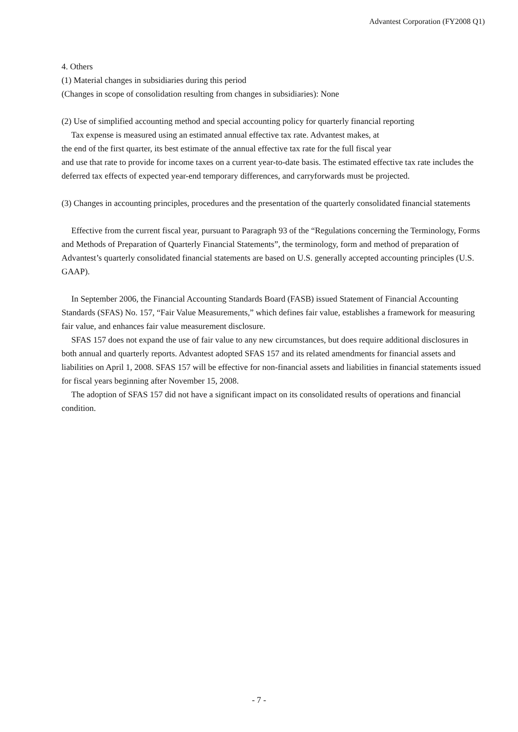Advantest Corporation (FY2008 Q1)
4. Others
(1) Material changes in subsidiaries during this period
(Changes in scope of consolidation resulting from changes in subsidiaries): None
(2) Use of simplified accounting method and special accounting policy for quarterly financial reporting
Tax expense is measured using an estimated annual effective tax rate. Advantest makes, at
the end of the first quarter, its best estimate of the annual effective tax rate for the full fiscal year
and use that rate to provide for income taxes on a current year-to-date basis. The estimated effective tax rate includes the deferred tax effects of expected year-end temporary differences, and carryforwards must be projected.
(3) Changes in accounting principles, procedures and the presentation of the quarterly consolidated financial statements
Effective from the current fiscal year, pursuant to Paragraph 93 of the “Regulations concerning the Terminology, Forms and Methods of Preparation of Quarterly Financial Statements”, the terminology, form and method of preparation of Advantest’s quarterly consolidated financial statements are based on U.S. generally accepted accounting principles (U.S. GAAP).
In September 2006, the Financial Accounting Standards Board (FASB) issued Statement of Financial Accounting Standards (SFAS) No. 157, “Fair Value Measurements,” which defines fair value, establishes a framework for measuring fair value, and enhances fair value measurement disclosure.
SFAS 157 does not expand the use of fair value to any new circumstances, but does require additional disclosures in both annual and quarterly reports. Advantest adopted SFAS 157 and its related amendments for financial assets and liabilities on April 1, 2008. SFAS 157 will be effective for non-financial assets and liabilities in financial statements issued for fiscal years beginning after November 15, 2008.
The adoption of SFAS 157 did not have a significant impact on its consolidated results of operations and financial condition.
- 7 -